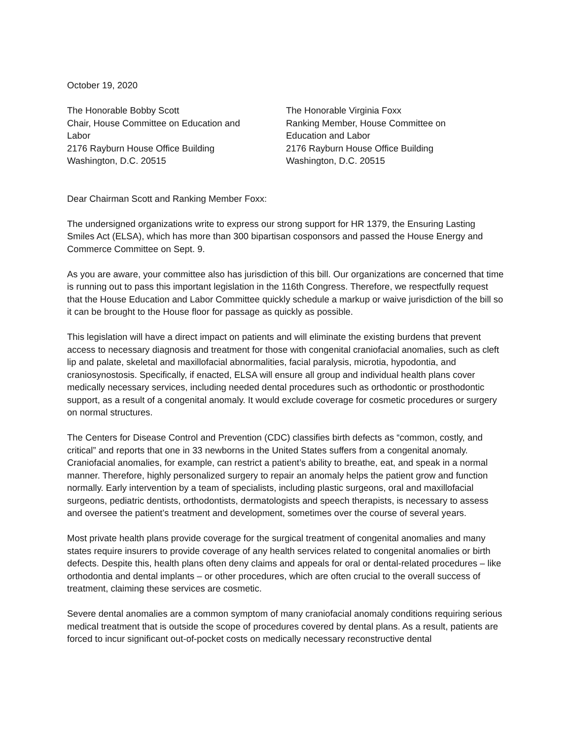October 19, 2020
The Honorable Bobby Scott
Chair, House Committee on Education and
Labor
2176 Rayburn House Office Building
Washington, D.C. 20515
The Honorable Virginia Foxx
Ranking Member, House Committee on
Education and Labor
2176 Rayburn House Office Building
Washington, D.C. 20515
Dear Chairman Scott and Ranking Member Foxx:
The undersigned organizations write to express our strong support for HR 1379, the Ensuring Lasting Smiles Act (ELSA), which has more than 300 bipartisan cosponsors and passed the House Energy and Commerce Committee on Sept. 9.
As you are aware, your committee also has jurisdiction of this bill. Our organizations are concerned that time is running out to pass this important legislation in the 116th Congress. Therefore, we respectfully request that the House Education and Labor Committee quickly schedule a markup or waive jurisdiction of the bill so it can be brought to the House floor for passage as quickly as possible.
This legislation will have a direct impact on patients and will eliminate the existing burdens that prevent access to necessary diagnosis and treatment for those with congenital craniofacial anomalies, such as cleft lip and palate, skeletal and maxillofacial abnormalities, facial paralysis, microtia, hypodontia, and craniosynostosis. Specifically, if enacted, ELSA will ensure all group and individual health plans cover medically necessary services, including needed dental procedures such as orthodontic or prosthodontic support, as a result of a congenital anomaly. It would exclude coverage for cosmetic procedures or surgery on normal structures.
The Centers for Disease Control and Prevention (CDC) classifies birth defects as “common, costly, and critical” and reports that one in 33 newborns in the United States suffers from a congenital anomaly. Craniofacial anomalies, for example, can restrict a patient’s ability to breathe, eat, and speak in a normal manner. Therefore, highly personalized surgery to repair an anomaly helps the patient grow and function normally. Early intervention by a team of specialists, including plastic surgeons, oral and maxillofacial surgeons, pediatric dentists, orthodontists, dermatologists and speech therapists, is necessary to assess and oversee the patient’s treatment and development, sometimes over the course of several years.
Most private health plans provide coverage for the surgical treatment of congenital anomalies and many states require insurers to provide coverage of any health services related to congenital anomalies or birth defects. Despite this, health plans often deny claims and appeals for oral or dental-related procedures – like orthodontia and dental implants – or other procedures, which are often crucial to the overall success of treatment, claiming these services are cosmetic.
Severe dental anomalies are a common symptom of many craniofacial anomaly conditions requiring serious medical treatment that is outside the scope of procedures covered by dental plans. As a result, patients are forced to incur significant out-of-pocket costs on medically necessary reconstructive dental